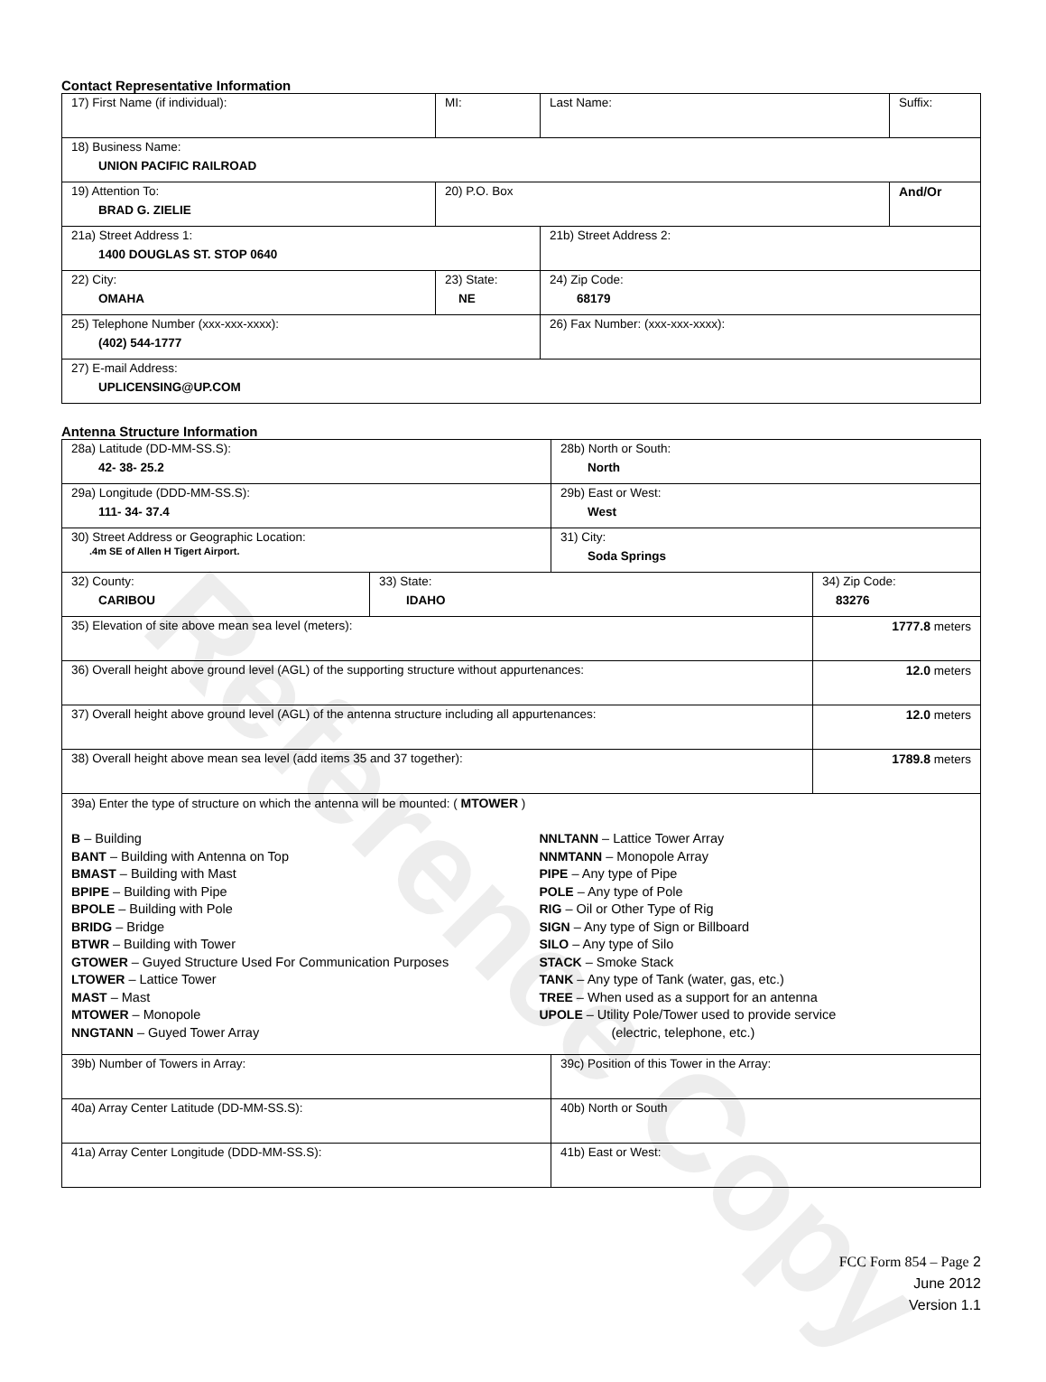Reference Copy
Contact Representative Information
| 17) First Name (if individual): | MI: | Last Name: | Suffix: |
| 18) Business Name: UNION PACIFIC RAILROAD | | | |
| 19) Attention To: BRAD G. ZIELIE | 20) P.O. Box | | And/Or |
| 21a) Street Address 1: 1400 DOUGLAS ST. STOP 0640 | | 21b) Street Address 2: | |
| 22) City: OMAHA | 23) State: NE | 24) Zip Code: 68179 | |
| 25) Telephone Number (xxx-xxx-xxxx): (402) 544-1777 | | 26) Fax Number: (xxx-xxx-xxxx): | |
| 27) E-mail Address: UPLICENSING@UP.COM | | | |
Antenna Structure Information
| 28a) Latitude (DD-MM-SS.S): 42- 38- 25.2 | | 28b) North or South: North | | |
| 29a) Longitude (DDD-MM-SS.S): 111- 34- 37.4 | | 29b) East or West: West | | |
| 30) Street Address or Geographic Location: .4m SE of Allen H Tigert Airport. | | 31) City: Soda Springs | | |
| 32) County: CARIBOU | 33) State: IDAHO | | 34) Zip Code: 83276 | |
| 35) Elevation of site above mean sea level (meters): | | | | 1777.8 meters |
| 36) Overall height above ground level (AGL) of the supporting structure without appurtenances: | | | | 12.0 meters |
| 37) Overall height above ground level (AGL) of the antenna structure including all appurtenances: | | | | 12.0 meters |
| 38) Overall height above mean sea level (add items 35 and 37 together): | | | | 1789.8 meters |
| 39a) Enter the type of structure on which the antenna will be mounted: ( MTOWER ) B – Building BANT – Building with Antenna on Top BMAST – Building with Mast BPIPE – Building with Pipe BPOLE – Building with Pole BRIDG – Bridge BTWR – Building with Tower GTOWER – Guyed Structure Used For Communication Purposes LTOWER – Lattice Tower MAST – Mast MTOWER – Monopole NNGTANN – Guyed Tower Array NNLTANN – Lattice Tower Array NNMTANN – Monopole Array PIPE – Any type of Pipe POLE – Any type of Pole RIG – Oil or Other Type of Rig SIGN – Any type of Sign or Billboard SILO – Any type of Silo STACK – Smoke Stack TANK – Any type of Tank (water, gas, etc.) TREE – When used as a support for an antenna UPOLE – Utility Pole/Tower used to provide service (electric, telephone, etc.) | | | | |
| 39b) Number of Towers in Array: | | 39c) Position of this Tower in the Array: | | |
| 40a) Array Center Latitude (DD-MM-SS.S): | | 40b) North or South | | |
| 41a) Array Center Longitude (DDD-MM-SS.S): | | 41b) East or West: | | |
FCC Form 854 – Page 2
June 2012
Version 1.1